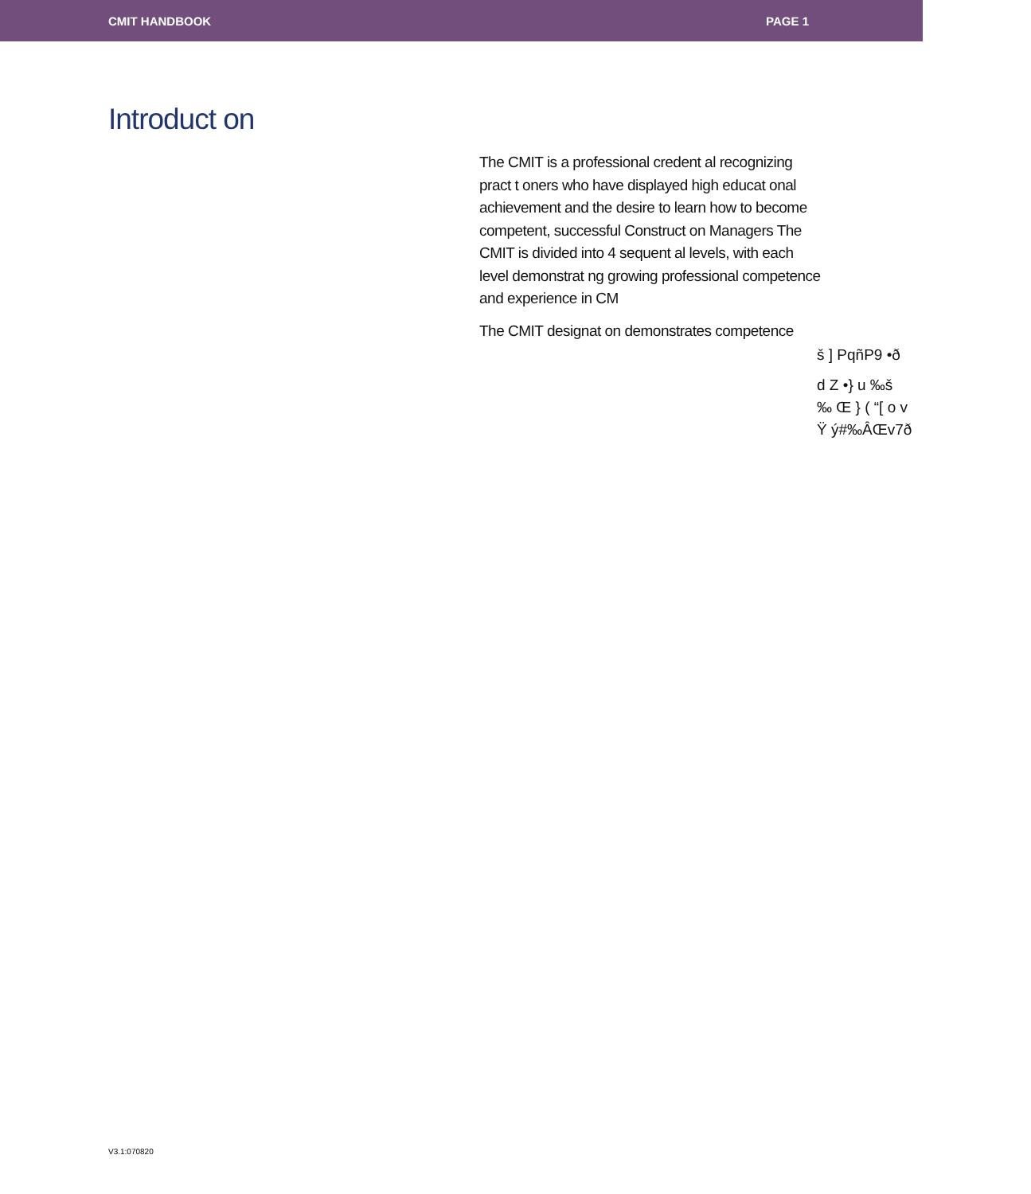CMIT HANDBOOK PAGE 1
Introduct on
The CMIT is a professional credent al recognizing pract t oners who have displayed high educat onal achievement and the desire to learn how to become competent, successful Construct on Managers The CMIT is divided into 4 sequent al levels, with each level demonstrat ng growing professional competence and experience in CM
The CMIT designat on demonstrates competence
š ] PqñP9 •ð
d Z •} u ‰š
‰ Œ } ( “[ o v
Ÿ ý#‰ÂŒv7ð
V3.1:070820